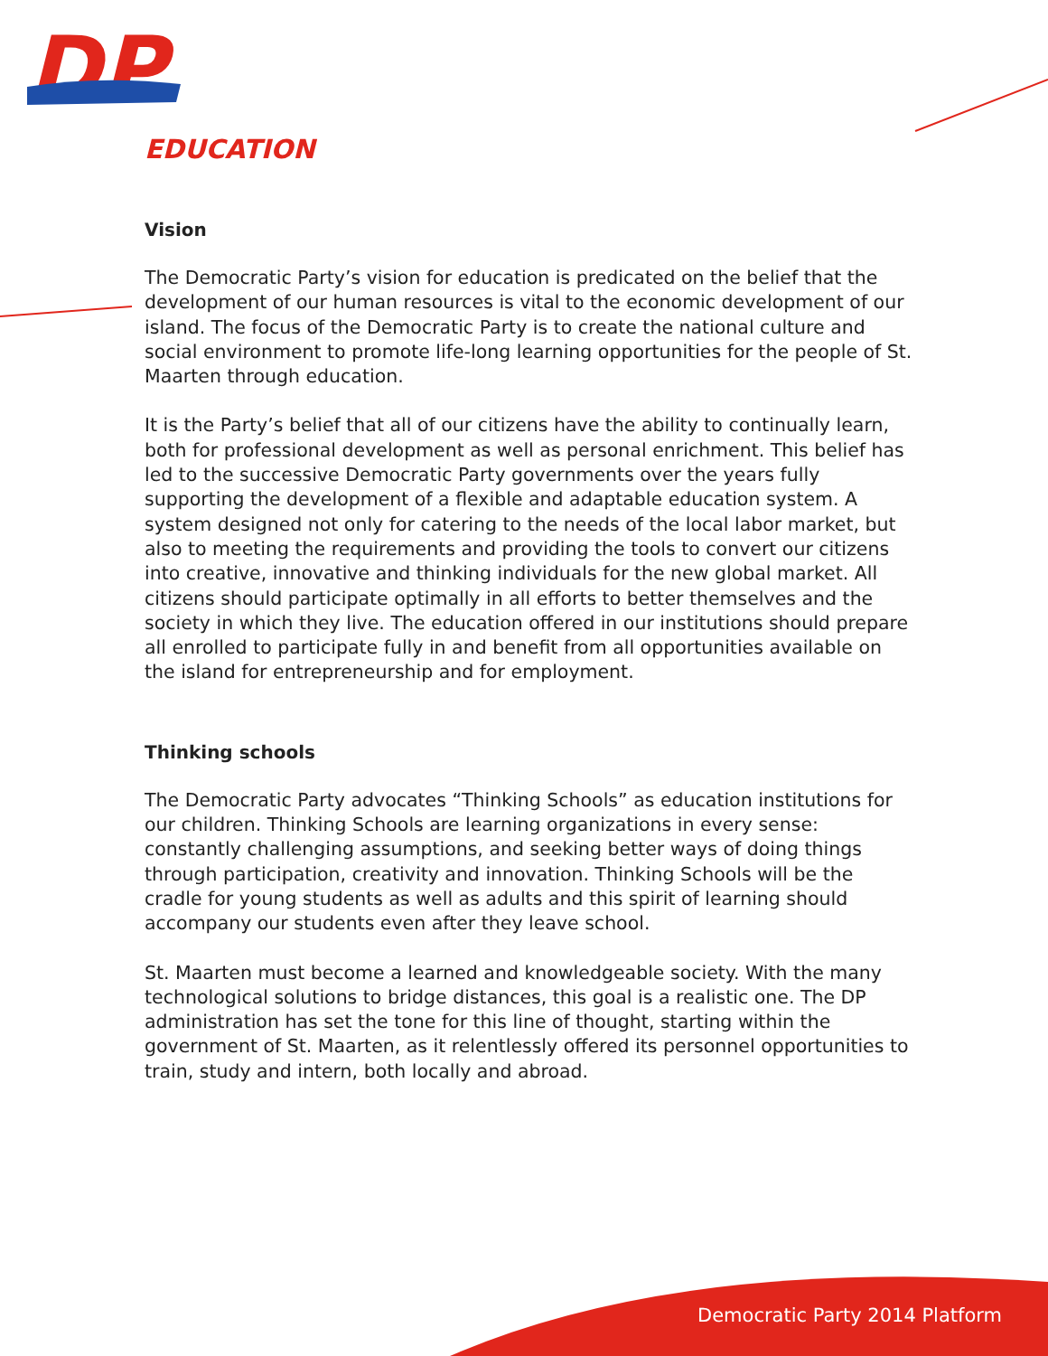DP
EDUCATION
Vision
The Democratic Party’s vision for education is predicated on the belief that the development of our human resources is vital to the economic development of our island. The focus of the Democratic Party is to create the national culture and social environment to promote life-long learning opportunities for the people of St. Maarten through education.
It is the Party’s belief that all of our citizens have the ability to continually learn, both for professional development as well as personal enrichment. This belief has led to the successive Democratic Party governments over the years fully supporting the development of a flexible and adaptable education system. A system designed not only for catering to the needs of the local labor market, but also to meeting the requirements and providing the tools to convert our citizens into creative, innovative and thinking individuals for the new global market. All citizens should participate optimally in all efforts to better themselves and the society in which they live. The education offered in our institutions should prepare all enrolled to participate fully in and benefit from all opportunities available on the island for entrepreneurship and for employment.
Thinking schools
The Democratic Party advocates “Thinking Schools” as education institutions for our children. Thinking Schools are learning organizations in every sense: constantly challenging assumptions, and seeking better ways of doing things through participation, creativity and innovation. Thinking Schools will be the cradle for young students as well as adults and this spirit of learning should accompany our students even after they leave school.
St. Maarten must become a learned and knowledgeable society. With the many technological solutions to bridge distances, this goal is a realistic one. The DP administration has set the tone for this line of thought, starting within the government of St. Maarten, as it relentlessly offered its personnel opportunities to train, study and intern, both locally and abroad.
Democratic Party 2014 Platform